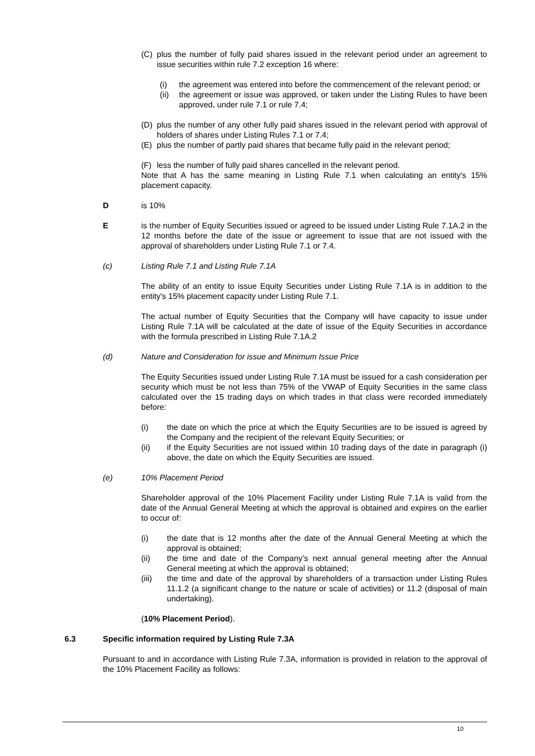(C) plus the number of fully paid shares issued in the relevant period under an agreement to issue securities within rule 7.2 exception 16 where:
(i) the agreement was entered into before the commencement of the relevant period; or
(ii)
the agreement or issue was approved, or taken under the Listing Rules to have been approved, under rule 7.1 or rule 7.4;
(D) plus the number of any other fully paid shares issued in the relevant period with approval of holders of shares under Listing Rules 7.1 or 7.4;
(E) plus the number of partly paid shares that became fully paid in the relevant period;
(F) less the number of fully paid shares cancelled in the relevant period.
Note that A has the same meaning in Listing Rule 7.1 when calculating an entity's 15% placement capacity.
D is 10%
E is the number of Equity Securities issued or agreed to be issued under Listing Rule 7.1A.2 in the 12 months before the date of the issue or agreement to issue that are not issued with the approval of shareholders under Listing Rule 7.1 or 7.4.
(c) Listing Rule 7.1 and Listing Rule 7.1A
The ability of an entity to issue Equity Securities under Listing Rule 7.1A is in addition to the entity's 15% placement capacity under Listing Rule 7.1.
The actual number of Equity Securities that the Company will have capacity to issue under Listing Rule 7.1A will be calculated at the date of issue of the Equity Securities in accordance with the formula prescribed in Listing Rule 7.1A.2
(d) Nature and Consideration for issue and Minimum Issue Price
The Equity Securities issued under Listing Rule 7.1A must be issued for a cash consideration per security which must be not less than 75% of the VWAP of Equity Securities in the same class calculated over the 15 trading days on which trades in that class were recorded immediately before:
(i) the date on which the price at which the Equity Securities are to be issued is agreed by the Company and the recipient of the relevant Equity Securities; or
(ii) if the Equity Securities are not issued within 10 trading days of the date in paragraph (i) above, the date on which the Equity Securities are issued.
(e) 10% Placement Period
Shareholder approval of the 10% Placement Facility under Listing Rule 7.1A is valid from the date of the Annual General Meeting at which the approval is obtained and expires on the earlier to occur of:
(i) the date that is 12 months after the date of the Annual General Meeting at which the approval is obtained;
(ii) the time and date of the Company’s next annual general meeting after the Annual General meeting at which the approval is obtained;
(iii) the time and date of the approval by shareholders of a transaction under Listing Rules 11.1.2 (a significant change to the nature or scale of activities) or 11.2 (disposal of main undertaking).
(10% Placement Period).
6.3 Specific information required by Listing Rule 7.3A
Pursuant to and in accordance with Listing Rule 7.3A, information is provided in relation to the approval of the 10% Placement Facility as follows:
10